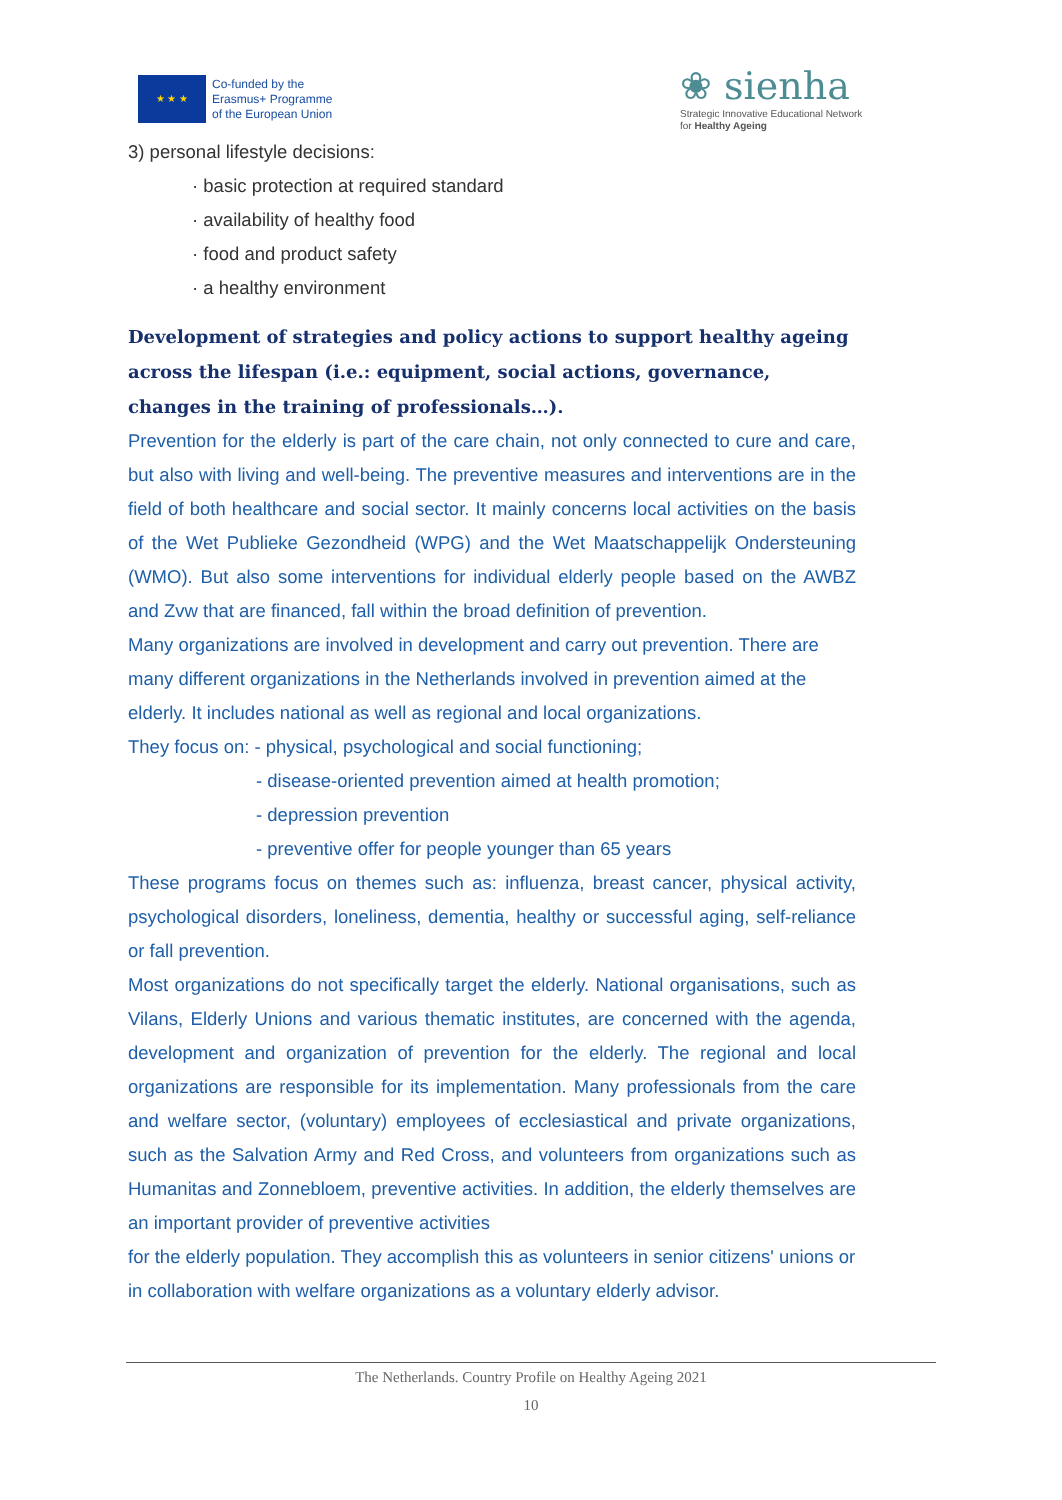★ ★ ★
Co-funded by the
Erasmus+ Programme
of the European Union
❀ sienha
Strategic Innovative Educational Network
for Healthy Ageing
3) personal lifestyle decisions:
· basic protection at required standard
· availability of healthy food
· food and product safety
· a healthy environment
Development of strategies and policy actions to support healthy ageing across the lifespan (i.e.: equipment, social actions, governance, changes in the training of professionals…).
Prevention for the elderly is part of the care chain, not only connected to cure and care, but also with living and well-being. The preventive measures and interventions are in the field of both healthcare and social sector. It mainly concerns local activities on the basis of the Wet Publieke Gezondheid (WPG) and the Wet Maatschappelijk Ondersteuning (WMO). But also some interventions for individual elderly people based on the AWBZ and Zvw that are financed, fall within the broad definition of prevention.
Many organizations are involved in development and carry out prevention. There are many different organizations in the Netherlands involved in prevention aimed at the elderly. It includes national as well as regional and local organizations.
They focus on: - physical, psychological and social functioning;
- disease-oriented prevention aimed at health promotion;
- depression prevention
- preventive offer for people younger than 65 years
These programs focus on themes such as: influenza, breast cancer, physical activity, psychological disorders, loneliness, dementia, healthy or successful aging, self-reliance or fall prevention.
Most organizations do not specifically target the elderly. National organisations, such as Vilans, Elderly Unions and various thematic institutes, are concerned with the agenda, development and organization of prevention for the elderly. The regional and local organizations are responsible for its implementation. Many professionals from the care and welfare sector, (voluntary) employees of ecclesiastical and private organizations, such as the Salvation Army and Red Cross, and volunteers from organizations such as Humanitas and Zonnebloem, preventive activities. In addition, the elderly themselves are an important provider of preventive activities
for the elderly population. They accomplish this as volunteers in senior citizens' unions or in collaboration with welfare organizations as a voluntary elderly advisor.
The Netherlands. Country Profile on Healthy Ageing 2021
10